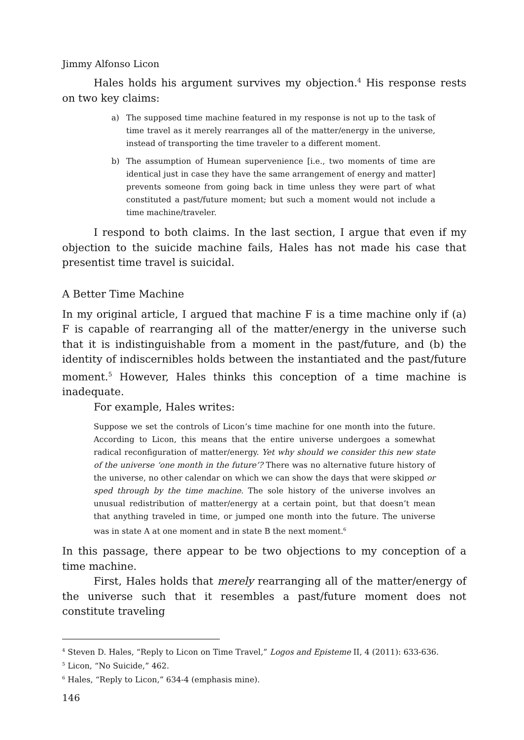Jimmy Alfonso Licon
Hales holds his argument survives my objection.<sup>4</sup> His response rests on two key claims:
a) The supposed time machine featured in my response is not up to the task of time travel as it merely rearranges all of the matter/energy in the universe, instead of transporting the time traveler to a different moment.
b) The assumption of Humean supervenience [i.e., two moments of time are identical just in case they have the same arrangement of energy and matter] prevents someone from going back in time unless they were part of what constituted a past/future moment; but such a moment would not include a time machine/traveler.
I respond to both claims. In the last section, I argue that even if my objection to the suicide machine fails, Hales has not made his case that presentist time travel is suicidal.
A Better Time Machine
In my original article, I argued that machine F is a time machine only if (a) F is capable of rearranging all of the matter/energy in the universe such that it is indistinguishable from a moment in the past/future, and (b) the identity of indiscernibles holds between the instantiated and the past/future moment.<sup>5</sup> However, Hales thinks this conception of a time machine is inadequate.
For example, Hales writes:
Suppose we set the controls of Licon’s time machine for one month into the future. According to Licon, this means that the entire universe undergoes a somewhat radical reconfiguration of matter/energy. Yet why should we consider this new state of the universe ‘one month in the future’? There was no alternative future history of the universe, no other calendar on which we can show the days that were skipped or sped through by the time machine. The sole history of the universe involves an unusual redistribution of matter/energy at a certain point, but that doesn’t mean that anything traveled in time, or jumped one month into the future. The universe was in state A at one moment and in state B the next moment.<sup>6</sup>
In this passage, there appear to be two objections to my conception of a time machine.
First, Hales holds that merely rearranging all of the matter/energy of the universe such that it resembles a past/future moment does not constitute traveling
<sup>4</sup> Steven D. Hales, “Reply to Licon on Time Travel,” Logos and Episteme II, 4 (2011): 633-636.
<sup>5</sup> Licon, “No Suicide,” 462.
<sup>6</sup> Hales, “Reply to Licon,” 634-4 (emphasis mine).
146